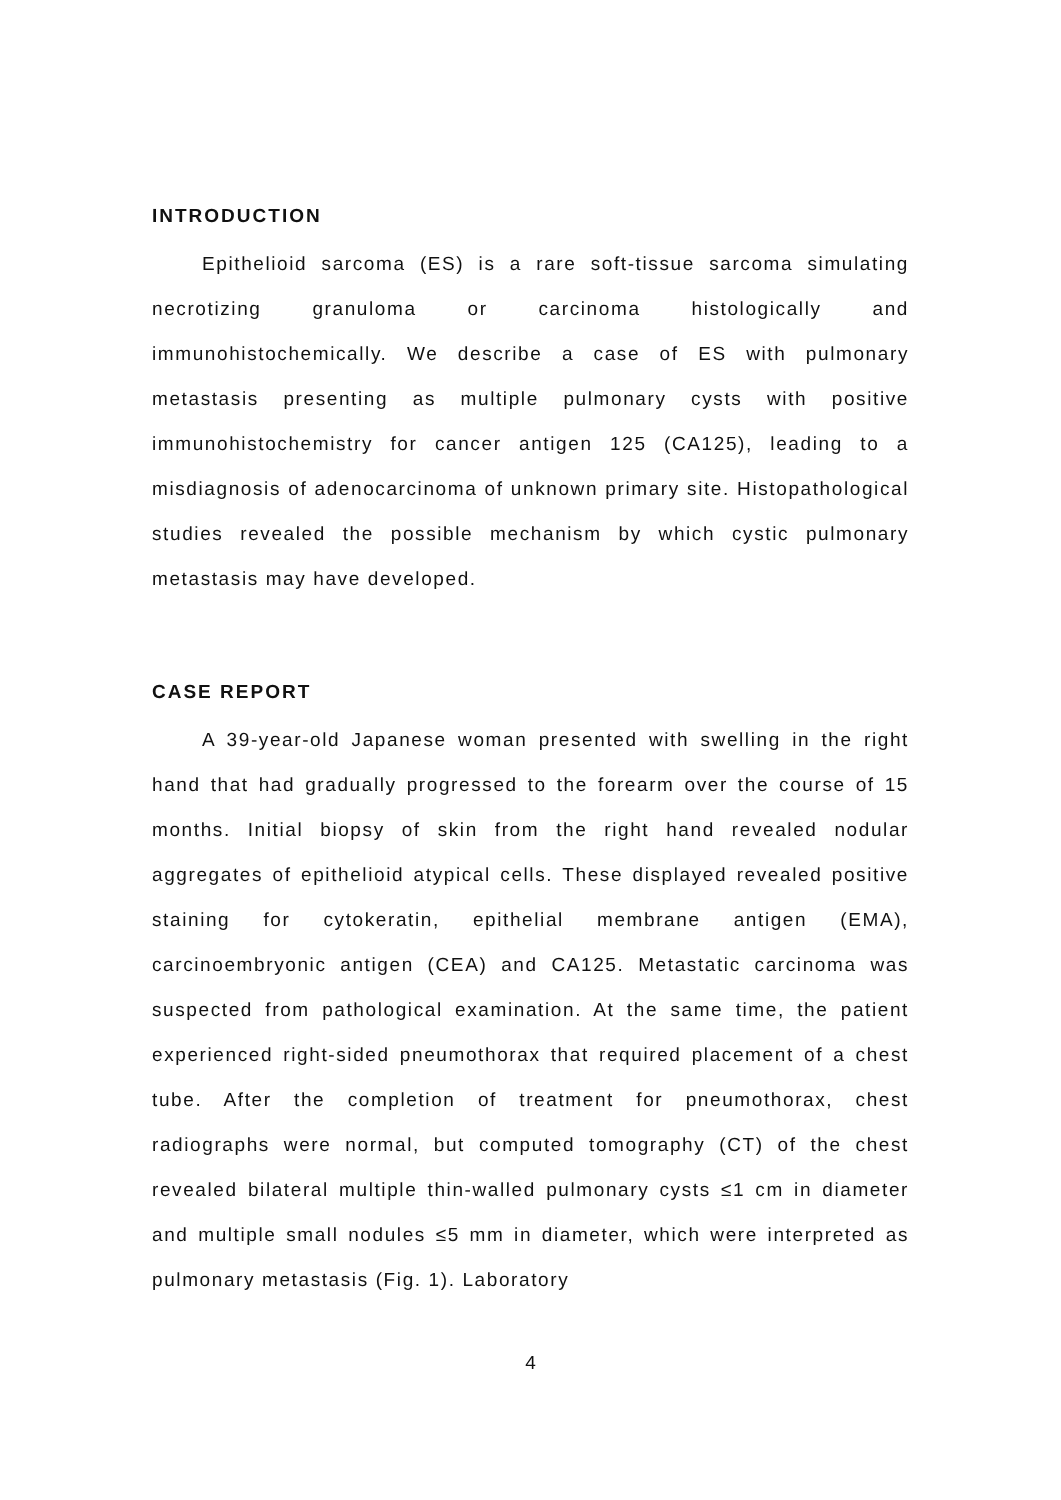INTRODUCTION
Epithelioid sarcoma (ES) is a rare soft-tissue sarcoma simulating necrotizing granuloma or carcinoma histologically and immunohistochemically. We describe a case of ES with pulmonary metastasis presenting as multiple pulmonary cysts with positive immunohistochemistry for cancer antigen 125 (CA125), leading to a misdiagnosis of adenocarcinoma of unknown primary site. Histopathological studies revealed the possible mechanism by which cystic pulmonary metastasis may have developed.
CASE REPORT
A 39-year-old Japanese woman presented with swelling in the right hand that had gradually progressed to the forearm over the course of 15 months. Initial biopsy of skin from the right hand revealed nodular aggregates of epithelioid atypical cells. These displayed revealed positive staining for cytokeratin, epithelial membrane antigen (EMA), carcinoembryonic antigen (CEA) and CA125. Metastatic carcinoma was suspected from pathological examination. At the same time, the patient experienced right-sided pneumothorax that required placement of a chest tube. After the completion of treatment for pneumothorax, chest radiographs were normal, but computed tomography (CT) of the chest revealed bilateral multiple thin-walled pulmonary cysts ≤1 cm in diameter and multiple small nodules ≤5 mm in diameter, which were interpreted as pulmonary metastasis (Fig. 1). Laboratory
4